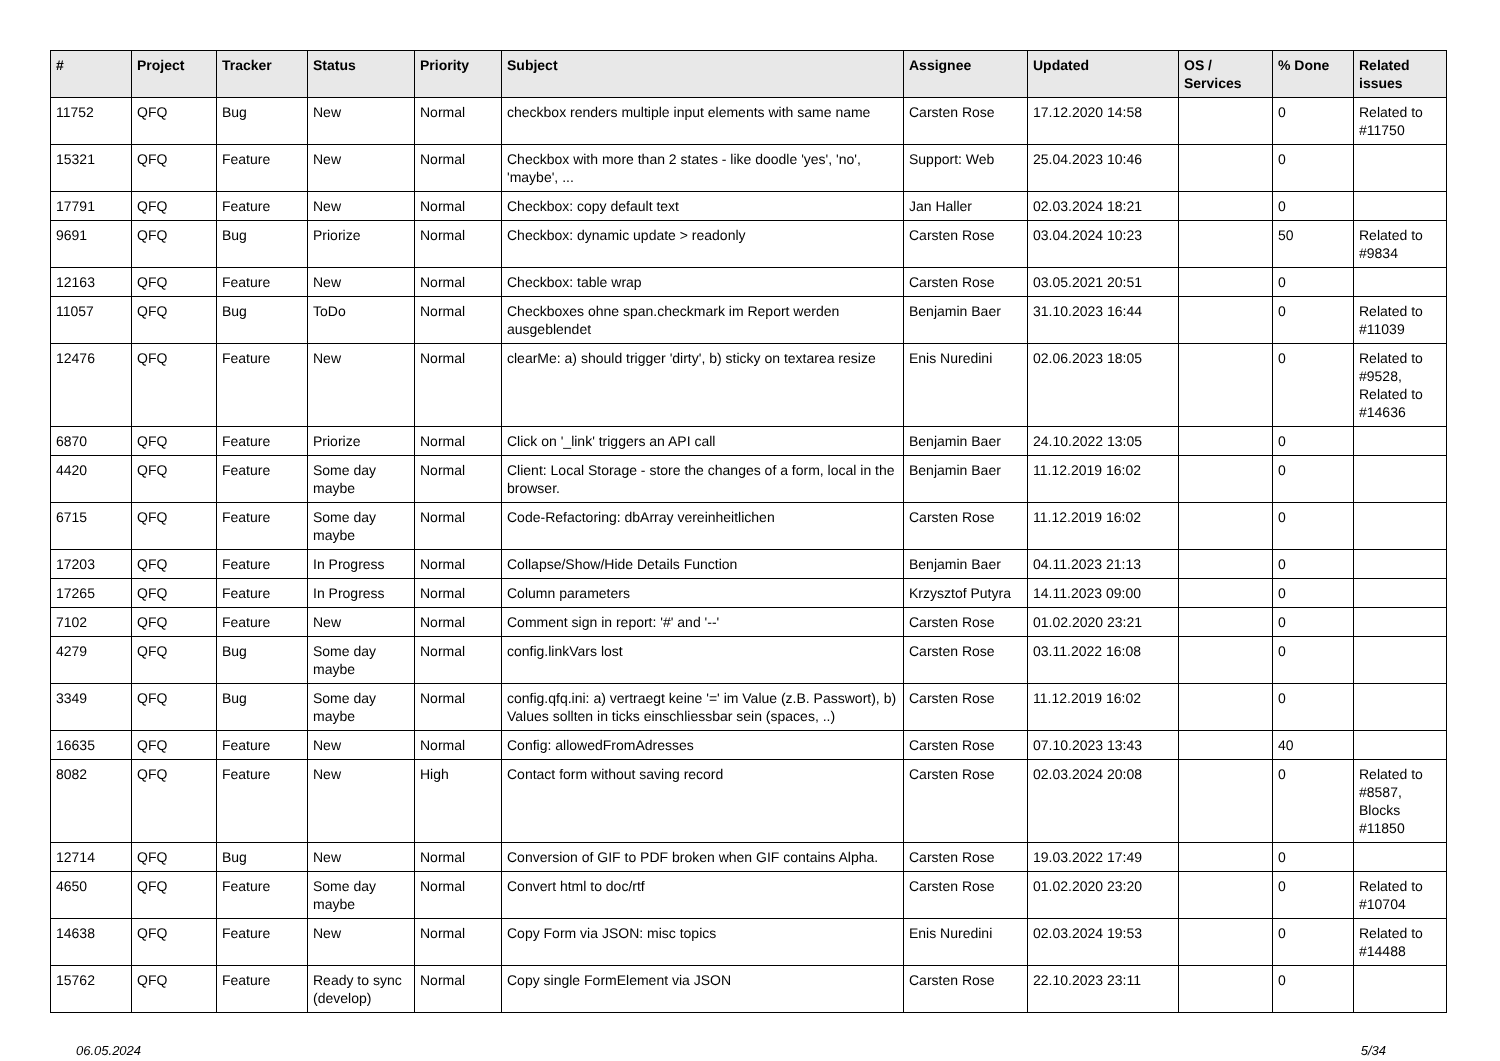| # | Project | Tracker | Status | Priority | Subject | Assignee | Updated | OS / Services | % Done | Related issues |
| --- | --- | --- | --- | --- | --- | --- | --- | --- | --- | --- |
| 11752 | QFQ | Bug | New | Normal | checkbox renders multiple input elements with same name | Carsten Rose | 17.12.2020 14:58 | | 0 | Related to #11750 |
| 15321 | QFQ | Feature | New | Normal | Checkbox with more than 2 states - like doodle 'yes', 'no', 'maybe', ... | Support: Web | 25.04.2023 10:46 | | 0 | |
| 17791 | QFQ | Feature | New | Normal | Checkbox: copy default text | Jan Haller | 02.03.2024 18:21 | | 0 | |
| 9691 | QFQ | Bug | Priorize | Normal | Checkbox: dynamic update > readonly | Carsten Rose | 03.04.2024 10:23 | | 50 | Related to #9834 |
| 12163 | QFQ | Feature | New | Normal | Checkbox: table wrap | Carsten Rose | 03.05.2021 20:51 | | 0 | |
| 11057 | QFQ | Bug | ToDo | Normal | Checkboxes ohne span.checkmark im Report werden ausgeblendet | Benjamin Baer | 31.10.2023 16:44 | | 0 | Related to #11039 |
| 12476 | QFQ | Feature | New | Normal | clearMe: a) should trigger 'dirty', b) sticky on textarea resize | Enis Nuredini | 02.06.2023 18:05 | | 0 | Related to #9528, Related to #14636 |
| 6870 | QFQ | Feature | Priorize | Normal | Click on '_link' triggers an API call | Benjamin Baer | 24.10.2022 13:05 | | 0 | |
| 4420 | QFQ | Feature | Some day maybe | Normal | Client: Local Storage - store the changes of a form, local in the browser. | Benjamin Baer | 11.12.2019 16:02 | | 0 | |
| 6715 | QFQ | Feature | Some day maybe | Normal | Code-Refactoring: dbArray vereinheitlichen | Carsten Rose | 11.12.2019 16:02 | | 0 | |
| 17203 | QFQ | Feature | In Progress | Normal | Collapse/Show/Hide Details Function | Benjamin Baer | 04.11.2023 21:13 | | 0 | |
| 17265 | QFQ | Feature | In Progress | Normal | Column parameters | Krzysztof Putyra | 14.11.2023 09:00 | | 0 | |
| 7102 | QFQ | Feature | New | Normal | Comment sign in report: '#' and '--' | Carsten Rose | 01.02.2020 23:21 | | 0 | |
| 4279 | QFQ | Bug | Some day maybe | Normal | config.linkVars lost | Carsten Rose | 03.11.2022 16:08 | | 0 | |
| 3349 | QFQ | Bug | Some day maybe | Normal | config.qfq.ini: a) vertraegt keine '=' im Value (z.B. Passwort), b) Values sollten in ticks einschliessbar sein (spaces, ..) | Carsten Rose | 11.12.2019 16:02 | | 0 | |
| 16635 | QFQ | Feature | New | Normal | Config: allowedFromAdresses | Carsten Rose | 07.10.2023 13:43 | | 40 | |
| 8082 | QFQ | Feature | New | High | Contact form without saving record | Carsten Rose | 02.03.2024 20:08 | | 0 | Related to #8587, Blocks #11850 |
| 12714 | QFQ | Bug | New | Normal | Conversion of GIF to PDF broken when GIF contains Alpha. | Carsten Rose | 19.03.2022 17:49 | | 0 | |
| 4650 | QFQ | Feature | Some day maybe | Normal | Convert html to doc/rtf | Carsten Rose | 01.02.2020 23:20 | | 0 | Related to #10704 |
| 14638 | QFQ | Feature | New | Normal | Copy Form via JSON: misc topics | Enis Nuredini | 02.03.2024 19:53 | | 0 | Related to #14488 |
| 15762 | QFQ | Feature | Ready to sync (develop) | Normal | Copy single FormElement via JSON | Carsten Rose | 22.10.2023 23:11 | | 0 | |
06.05.2024 5/34